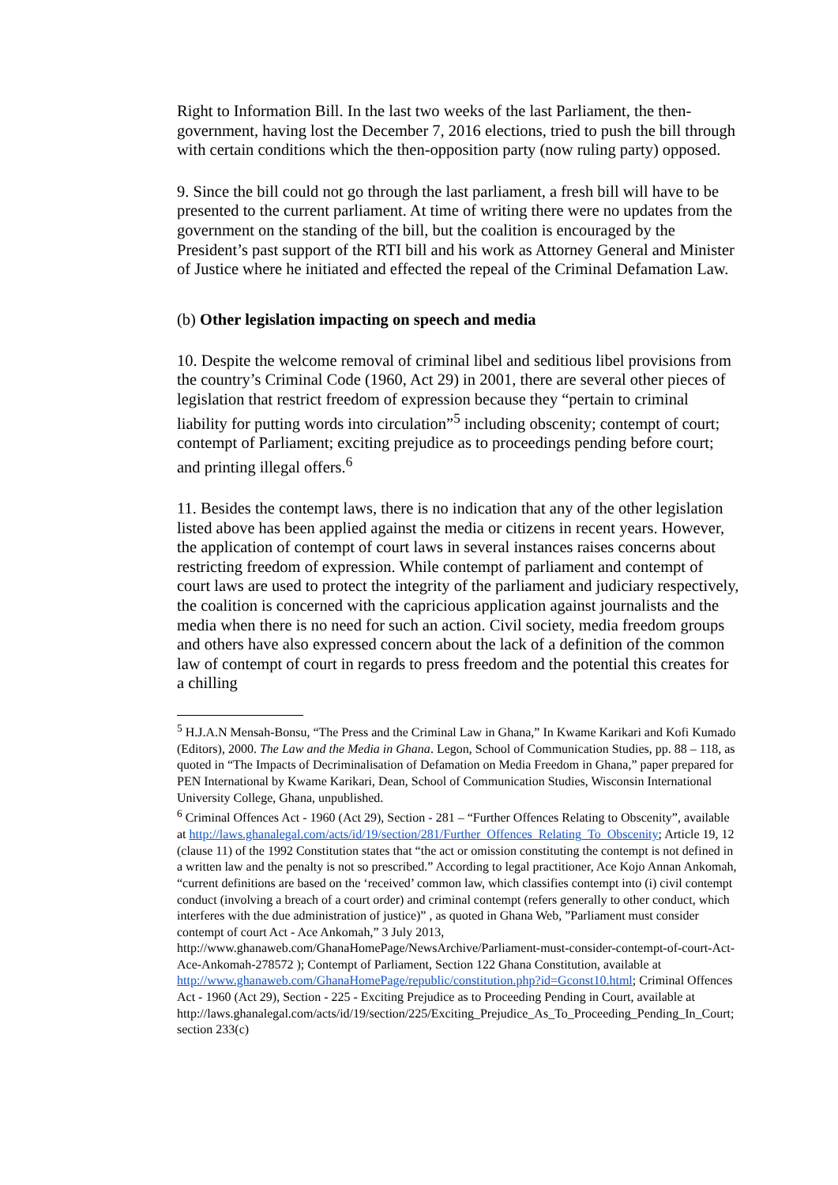Right to Information Bill. In the last two weeks of the last Parliament, the then-government, having lost the December 7, 2016 elections, tried to push the bill through with certain conditions which the then-opposition party (now ruling party) opposed.
9. Since the bill could not go through the last parliament, a fresh bill will have to be presented to the current parliament. At time of writing there were no updates from the government on the standing of the bill, but the coalition is encouraged by the President’s past support of the RTI bill and his work as Attorney General and Minister of Justice where he initiated and effected the repeal of the Criminal Defamation Law.
(b) Other legislation impacting on speech and media
10. Despite the welcome removal of criminal libel and seditious libel provisions from the country’s Criminal Code (1960, Act 29) in 2001, there are several other pieces of legislation that restrict freedom of expression because they “pertain to criminal liability for putting words into circulation”<sup>5</sup> including obscenity; contempt of court; contempt of Parliament; exciting prejudice as to proceedings pending before court; and printing illegal offers.<sup>6</sup>
11. Besides the contempt laws, there is no indication that any of the other legislation listed above has been applied against the media or citizens in recent years. However, the application of contempt of court laws in several instances raises concerns about restricting freedom of expression. While contempt of parliament and contempt of court laws are used to protect the integrity of the parliament and judiciary respectively, the coalition is concerned with the capricious application against journalists and the media when there is no need for such an action. Civil society, media freedom groups and others have also expressed concern about the lack of a definition of the common law of contempt of court in regards to press freedom and the potential this creates for a chilling
<sup>5</sup> H.J.A.N Mensah-Bonsu, “The Press and the Criminal Law in Ghana,” In Kwame Karikari and Kofi Kumado (Editors), 2000. The Law and the Media in Ghana. Legon, School of Communication Studies, pp. 88 – 118, as quoted in “The Impacts of Decriminalisation of Defamation on Media Freedom in Ghana,” paper prepared for PEN International by Kwame Karikari, Dean, School of Communication Studies, Wisconsin International University College, Ghana, unpublished.
<sup>6</sup> Criminal Offences Act - 1960 (Act 29), Section - 281 – “Further Offences Relating to Obscenity”, available at http://laws.ghanalegal.com/acts/id/19/section/281/Further_Offences_Relating_To_Obscenity; Article 19, 12 (clause 11) of the 1992 Constitution states that “the act or omission constituting the contempt is not defined in a written law and the penalty is not so prescribed.” According to legal practitioner, Ace Kojo Annan Ankomah, “current definitions are based on the ‘received’ common law, which classifies contempt into (i) civil contempt conduct (involving a breach of a court order) and criminal contempt (refers generally to other conduct, which interferes with the due administration of justice)” , as quoted in Ghana Web, ”Parliament must consider contempt of court Act - Ace Ankomah,” 3 July 2013,
http://www.ghanaweb.com/GhanaHomePage/NewsArchive/Parliament-must-consider-contempt-of-court-Act-Ace-Ankomah-278572 ); Contempt of Parliament, Section 122 Ghana Constitution, available at http://www.ghanaweb.com/GhanaHomePage/republic/constitution.php?id=Gconst10.html; Criminal Offences Act - 1960 (Act 29), Section - 225 - Exciting Prejudice as to Proceeding Pending in Court, available at http://laws.ghanalegal.com/acts/id/19/section/225/Exciting_Prejudice_As_To_Proceeding_Pending_In_Court; section 233(c)